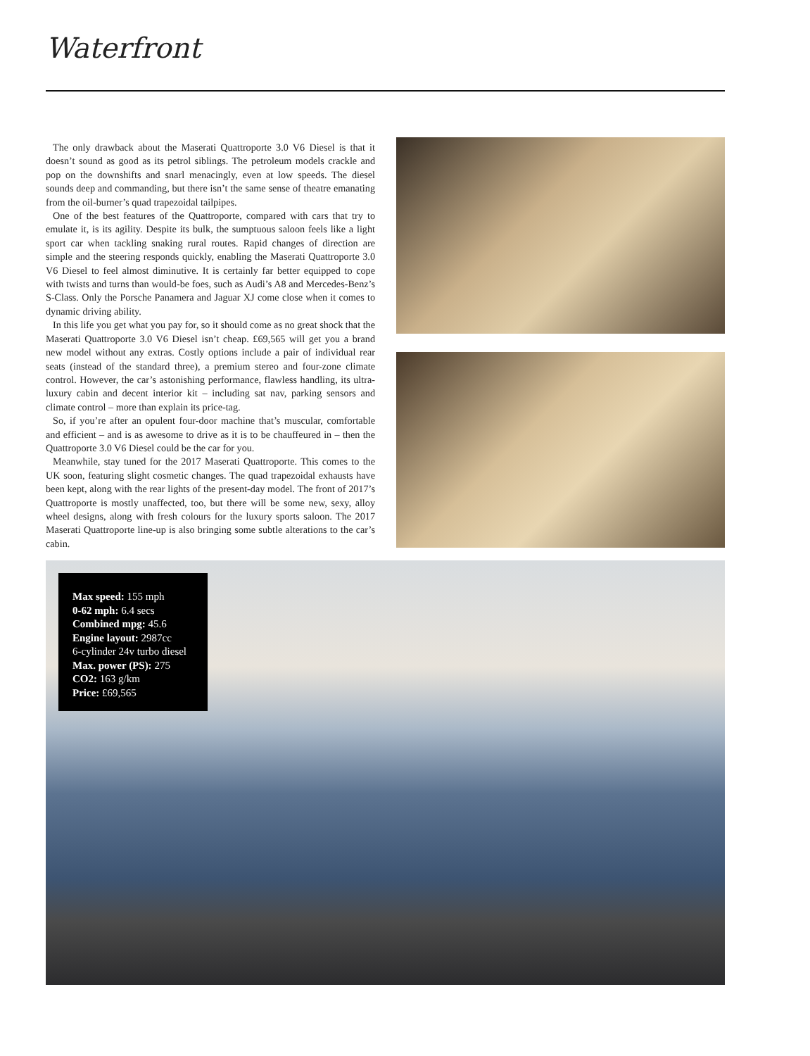Waterfront
The only drawback about the Maserati Quattroporte 3.0 V6 Diesel is that it doesn’t sound as good as its petrol siblings. The petroleum models crackle and pop on the downshifts and snarl menacingly, even at low speeds. The diesel sounds deep and commanding, but there isn’t the same sense of theatre emanating from the oil-burner’s quad trapezoidal tailpipes.
One of the best features of the Quattroporte, compared with cars that try to emulate it, is its agility. Despite its bulk, the sumptuous saloon feels like a light sport car when tackling snaking rural routes. Rapid changes of direction are simple and the steering responds quickly, enabling the Maserati Quattroporte 3.0 V6 Diesel to feel almost diminutive. It is certainly far better equipped to cope with twists and turns than would-be foes, such as Audi’s A8 and Mercedes-Benz’s S-Class. Only the Porsche Panamera and Jaguar XJ come close when it comes to dynamic driving ability.
In this life you get what you pay for, so it should come as no great shock that the Maserati Quattroporte 3.0 V6 Diesel isn’t cheap. £69,565 will get you a brand new model without any extras. Costly options include a pair of individual rear seats (instead of the standard three), a premium stereo and four-zone climate control. However, the car’s astonishing performance, flawless handling, its ultra-luxury cabin and decent interior kit – including sat nav, parking sensors and climate control – more than explain its price-tag.
So, if you’re after an opulent four-door machine that’s muscular, comfortable and efficient – and is as awesome to drive as it is to be chauffeured in – then the Quattroporte 3.0 V6 Diesel could be the car for you.
Meanwhile, stay tuned for the 2017 Maserati Quattroporte. This comes to the UK soon, featuring slight cosmetic changes. The quad trapezoidal exhausts have been kept, along with the rear lights of the present-day model. The front of 2017’s Quattroporte is mostly unaffected, too, but there will be some new, sexy, alloy wheel designs, along with fresh colours for the luxury sports saloon. The 2017 Maserati Quattroporte line-up is also bringing some subtle alterations to the car’s cabin.
Max speed: 155 mph
0-62 mph: 6.4 secs
Combined mpg: 45.6
Engine layout: 2987cc
6-cylinder 24v turbo diesel
Max. power (PS): 275
CO2: 163 g/km
Price: £69,565